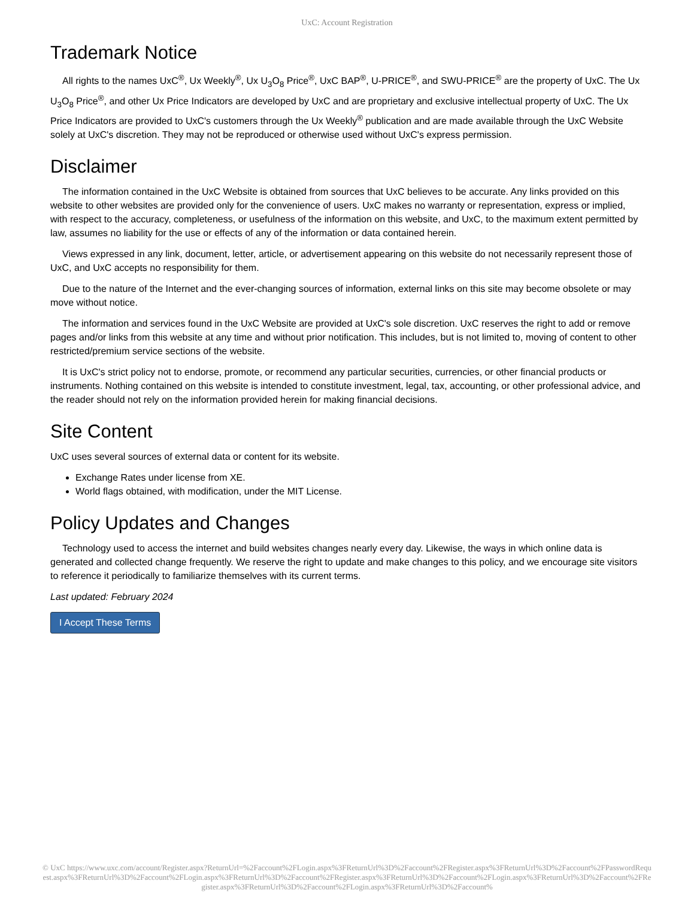UxC: Account Registration
Trademark Notice
All rights to the names UxC<sup>®</sup>, Ux Weekly<sup>®</sup>, Ux U<sub>3</sub>O<sub>8</sub> Price<sup>®</sup>, UxC BAP<sup>®</sup>, U-PRICE<sup>®</sup>, and SWU-PRICE<sup>®</sup> are the property of UxC. The Ux U<sub>3</sub>O<sub>8</sub> Price<sup>®</sup>, and other Ux Price Indicators are developed by UxC and are proprietary and exclusive intellectual property of UxC. The Ux Price Indicators are provided to UxC's customers through the Ux Weekly<sup>®</sup> publication and are made available through the UxC Website solely at UxC's discretion. They may not be reproduced or otherwise used without UxC's express permission.
Disclaimer
The information contained in the UxC Website is obtained from sources that UxC believes to be accurate. Any links provided on this website to other websites are provided only for the convenience of users. UxC makes no warranty or representation, express or implied, with respect to the accuracy, completeness, or usefulness of the information on this website, and UxC, to the maximum extent permitted by law, assumes no liability for the use or effects of any of the information or data contained herein.
Views expressed in any link, document, letter, article, or advertisement appearing on this website do not necessarily represent those of UxC, and UxC accepts no responsibility for them.
Due to the nature of the Internet and the ever-changing sources of information, external links on this site may become obsolete or may move without notice.
The information and services found in the UxC Website are provided at UxC's sole discretion. UxC reserves the right to add or remove pages and/or links from this website at any time and without prior notification. This includes, but is not limited to, moving of content to other restricted/premium service sections of the website.
It is UxC's strict policy not to endorse, promote, or recommend any particular securities, currencies, or other financial products or instruments. Nothing contained on this website is intended to constitute investment, legal, tax, accounting, or other professional advice, and the reader should not rely on the information provided herein for making financial decisions.
Site Content
UxC uses several sources of external data or content for its website.
Exchange Rates under license from XE.
World flags obtained, with modification, under the MIT License.
Policy Updates and Changes
Technology used to access the internet and build websites changes nearly every day. Likewise, the ways in which online data is generated and collected change frequently. We reserve the right to update and make changes to this policy, and we encourage site visitors to reference it periodically to familiarize themselves with its current terms.
Last updated: February 2024
I Accept These Terms
© UxC https://www.uxc.com/account/Register.aspx?ReturnUrl=%2Faccount%2FLogin.aspx%3FReturnUrl%3D%2Faccount%2FRegister.aspx%3FReturnUrl%3D%2Faccount%2FPasswordRequest.aspx%3FReturnUrl%3D%2Faccount%2FLogin.aspx%3FReturnUrl%3D%2Faccount%2FRegister.aspx%3FReturnUrl%3D%2Faccount%2FLogin.aspx%3FReturnUrl%3D%2Faccount%2FRegister.aspx%3FReturnUrl%3D%2Faccount%2FLogin.aspx%3FReturnUrl%3D%2Faccount%